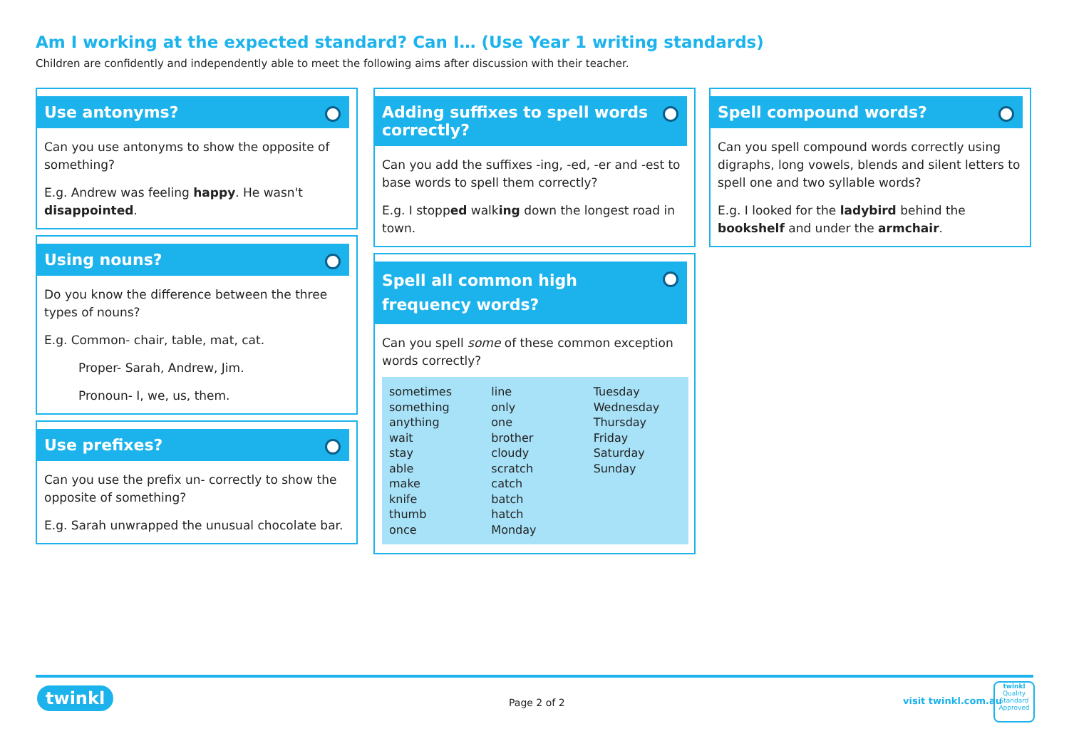Am I working at the expected standard? Can I… (Use Year 1 writing standards)
Children are confidently and independently able to meet the following aims after discussion with their teacher.
Use antonyms?
Can you use antonyms to show the opposite of something?
E.g. Andrew was feeling happy. He wasn't disappointed.
Using nouns?
Do you know the difference between the three types of nouns?
E.g. Common- chair, table, mat, cat.
Proper- Sarah, Andrew, Jim.
Pronoun- I, we, us, them.
Use prefixes?
Can you use the prefix un- correctly to show the opposite of something?
E.g. Sarah unwrapped the unusual chocolate bar.
Adding suffixes to spell words correctly?
Can you add the suffixes -ing, -ed, -er and -est to base words to spell them correctly?
E.g. I stopped walking down the longest road in town.
Spell all common high frequency words?
Can you spell some of these common exception words correctly?
| sometimes something anything wait stay able make knife thumb once | line only one brother cloudy scratch catch batch hatch Monday | Tuesday Wednesday Thursday Friday Saturday Sunday |
Spell compound words?
Can you spell compound words correctly using digraphs, long vowels, blends and silent letters to spell one and two syllable words?
E.g. I looked for the ladybird behind the bookshelf and under the armchair.
twinkl Page 2 of 2 visit twinkl.com.au
twinkl
Quality Standard Approved